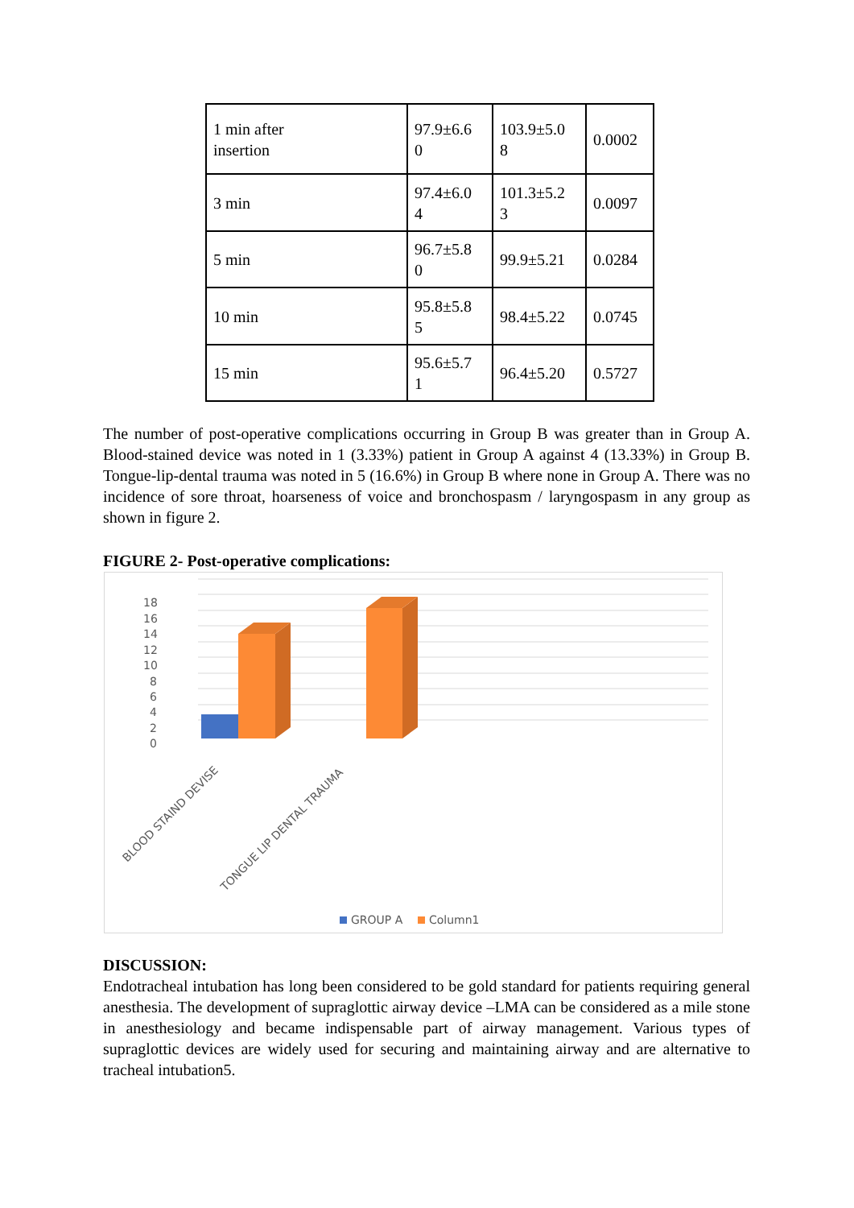| 1 min after insertion | 97.9±6.6 0 | 103.9±5.0 8 | 0.0002 |
| 3 min | 97.4±6.0 4 | 101.3±5.2 3 | 0.0097 |
| 5 min | 96.7±5.8 0 | 99.9±5.21 | 0.0284 |
| 10 min | 95.8±5.8 5 | 98.4±5.22 | 0.0745 |
| 15 min | 95.6±5.7 1 | 96.4±5.20 | 0.5727 |
The number of post-operative complications occurring in Group B was greater than in Group A. Blood-stained device was noted in 1 (3.33%) patient in Group A against 4 (13.33%) in Group B. Tongue-lip-dental trauma was noted in 5 (16.6%) in Group B where none in Group A. There was no incidence of sore throat, hoarseness of voice and bronchospasm / laryngospasm in any group as shown in figure 2.
FIGURE 2- Post-operative complications:
18
16
14
12
10
8
6
4
2
0
BLOOD STAIND DEVISE
TONGUE LIP DENTAL TRAUMA
GROUP A
Column1
DISCUSSION:
Endotracheal intubation has long been considered to be gold standard for patients requiring general anesthesia. The development of supraglottic airway device –LMA can be considered as a mile stone in anesthesiology and became indispensable part of airway management. Various types of supraglottic devices are widely used for securing and maintaining airway and are alternative to tracheal intubation5.